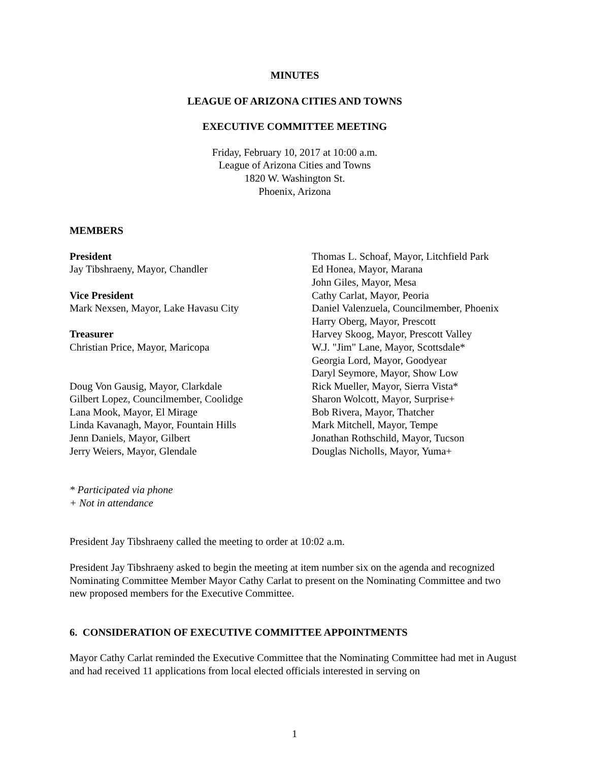MINUTES
LEAGUE OF ARIZONA CITIES AND TOWNS
EXECUTIVE COMMITTEE MEETING
Friday, February 10, 2017 at 10:00 a.m.
League of Arizona Cities and Towns
1820 W. Washington St.
Phoenix, Arizona
MEMBERS
President
Jay Tibshraeny, Mayor, Chandler
Vice President
Mark Nexsen, Mayor, Lake Havasu City
Treasurer
Christian Price, Mayor, Maricopa
Doug Von Gausig, Mayor, Clarkdale
Gilbert Lopez, Councilmember, Coolidge
Lana Mook, Mayor, El Mirage
Linda Kavanagh, Mayor, Fountain Hills
Jenn Daniels, Mayor, Gilbert
Jerry Weiers, Mayor, Glendale
Thomas L. Schoaf, Mayor, Litchfield Park
Ed Honea, Mayor, Marana
John Giles, Mayor, Mesa
Cathy Carlat, Mayor, Peoria
Daniel Valenzuela, Councilmember, Phoenix
Harry Oberg, Mayor, Prescott
Harvey Skoog, Mayor, Prescott Valley
W.J. "Jim" Lane, Mayor, Scottsdale*
Georgia Lord, Mayor, Goodyear
Daryl Seymore, Mayor, Show Low
Rick Mueller, Mayor, Sierra Vista*
Sharon Wolcott, Mayor, Surprise+
Bob Rivera, Mayor, Thatcher
Mark Mitchell, Mayor, Tempe
Jonathan Rothschild, Mayor, Tucson
Douglas Nicholls, Mayor, Yuma+
* Participated via phone
+ Not in attendance
President Jay Tibshraeny called the meeting to order at 10:02 a.m.
President Jay Tibshraeny asked to begin the meeting at item number six on the agenda and recognized Nominating Committee Member Mayor Cathy Carlat to present on the Nominating Committee and two new proposed members for the Executive Committee.
6. CONSIDERATION OF EXECUTIVE COMMITTEE APPOINTMENTS
Mayor Cathy Carlat reminded the Executive Committee that the Nominating Committee had met in August and had received 11 applications from local elected officials interested in serving on
1